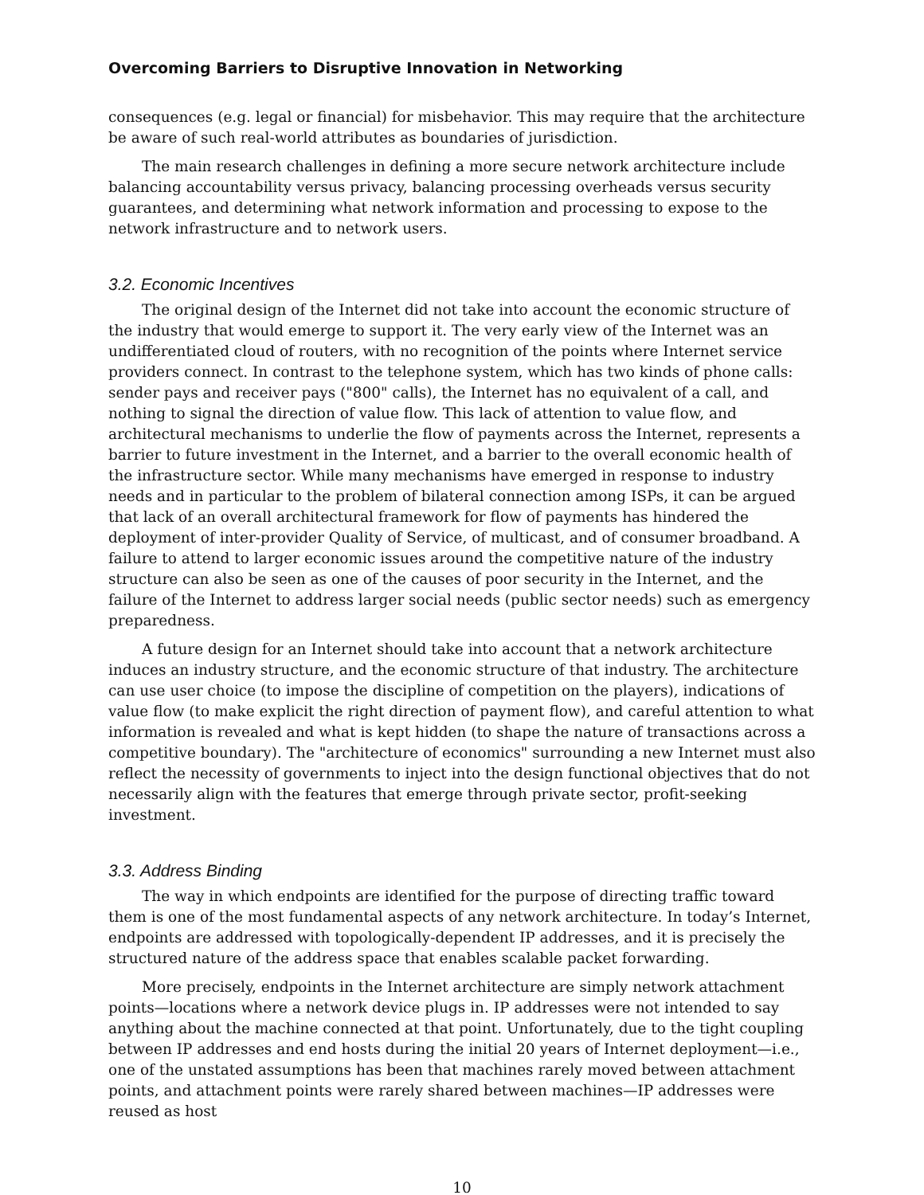Overcoming Barriers to Disruptive Innovation in Networking
consequences (e.g. legal or financial) for misbehavior. This may require that the architecture be aware of such real-world attributes as boundaries of jurisdiction.
The main research challenges in defining a more secure network architecture include balancing accountability versus privacy, balancing processing overheads versus security guarantees, and determining what network information and processing to expose to the network infrastructure and to network users.
3.2. Economic Incentives
The original design of the Internet did not take into account the economic structure of the industry that would emerge to support it. The very early view of the Internet was an undifferentiated cloud of routers, with no recognition of the points where Internet service providers connect. In contrast to the telephone system, which has two kinds of phone calls: sender pays and receiver pays ("800" calls), the Internet has no equivalent of a call, and nothing to signal the direction of value flow. This lack of attention to value flow, and architectural mechanisms to underlie the flow of payments across the Internet, represents a barrier to future investment in the Internet, and a barrier to the overall economic health of the infrastructure sector. While many mechanisms have emerged in response to industry needs and in particular to the problem of bilateral connection among ISPs, it can be argued that lack of an overall architectural framework for flow of payments has hindered the deployment of inter-provider Quality of Service, of multicast, and of consumer broadband. A failure to attend to larger economic issues around the competitive nature of the industry structure can also be seen as one of the causes of poor security in the Internet, and the failure of the Internet to address larger social needs (public sector needs) such as emergency preparedness.
A future design for an Internet should take into account that a network architecture induces an industry structure, and the economic structure of that industry. The architecture can use user choice (to impose the discipline of competition on the players), indications of value flow (to make explicit the right direction of payment flow), and careful attention to what information is revealed and what is kept hidden (to shape the nature of transactions across a competitive boundary). The "architecture of economics" surrounding a new Internet must also reflect the necessity of governments to inject into the design functional objectives that do not necessarily align with the features that emerge through private sector, profit-seeking investment.
3.3. Address Binding
The way in which endpoints are identified for the purpose of directing traffic toward them is one of the most fundamental aspects of any network architecture. In today’s Internet, endpoints are addressed with topologically-dependent IP addresses, and it is precisely the structured nature of the address space that enables scalable packet forwarding.
More precisely, endpoints in the Internet architecture are simply network attachment points—locations where a network device plugs in. IP addresses were not intended to say anything about the machine connected at that point. Unfortunately, due to the tight coupling between IP addresses and end hosts during the initial 20 years of Internet deployment—i.e., one of the unstated assumptions has been that machines rarely moved between attachment points, and attachment points were rarely shared between machines—IP addresses were reused as host
10